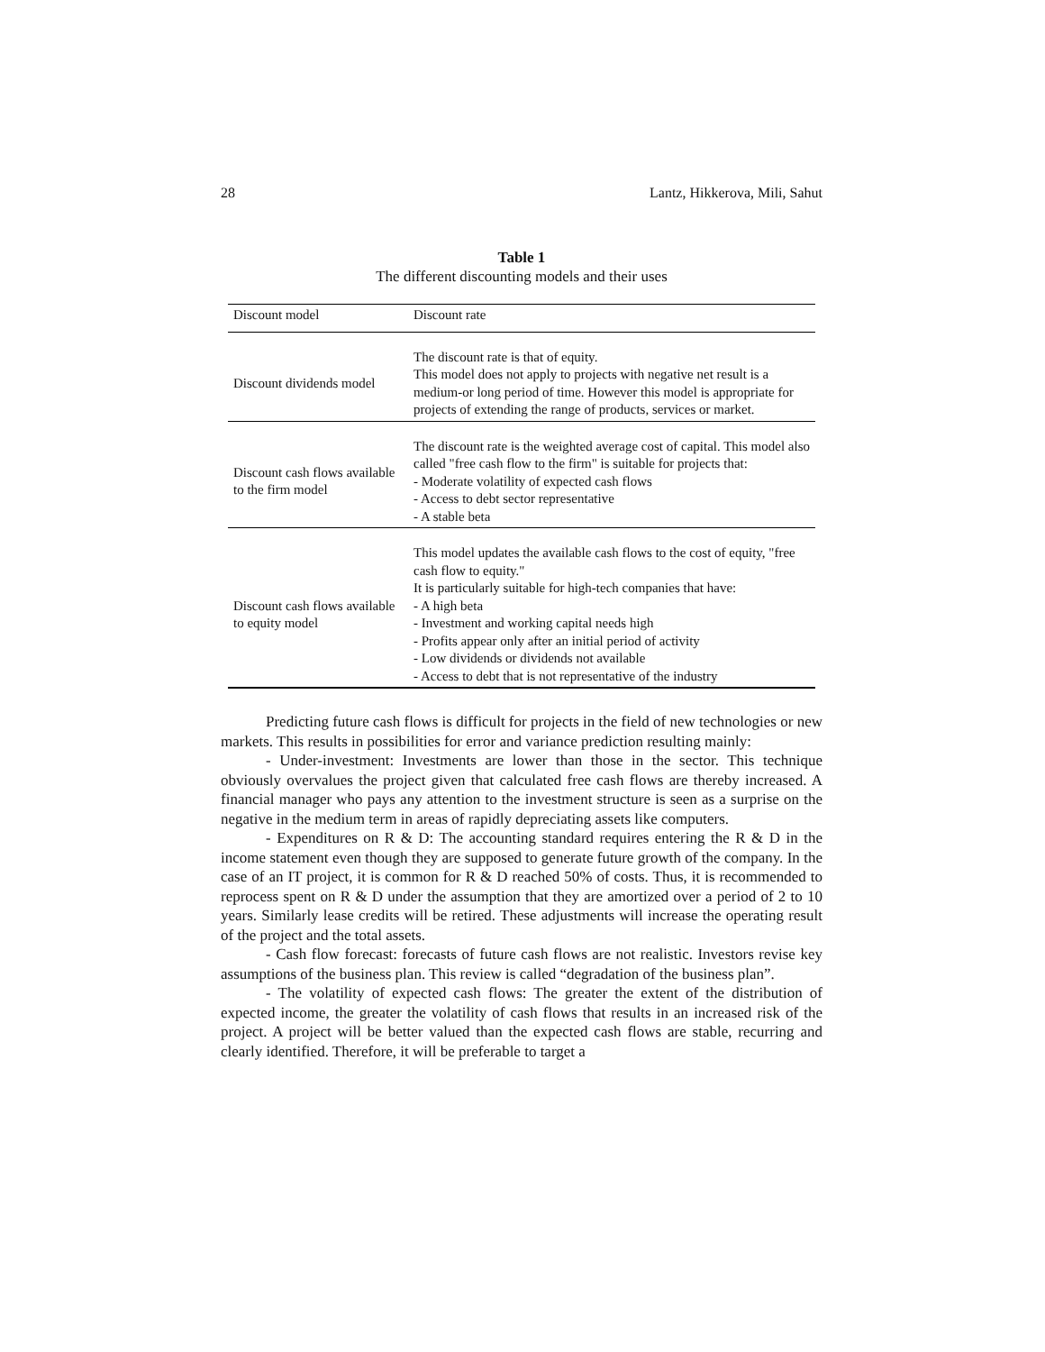28 Lantz, Hikkerova, Mili, Sahut
Table 1
The different discounting models and their uses
| Discount model | Discount rate |
| --- | --- |
| Discount dividends model | The discount rate is that of equity. This model does not apply to projects with negative net result is a medium-or long period of time. However this model is appropriate for projects of extending the range of products, services or market. |
| Discount cash flows available to the firm model | The discount rate is the weighted average cost of capital. This model also called "free cash flow to the firm" is suitable for projects that: - Moderate volatility of expected cash flows - Access to debt sector representative - A stable beta |
| Discount cash flows available to equity model | This model updates the available cash flows to the cost of equity, "free cash flow to equity." It is particularly suitable for high-tech companies that have: - A high beta - Investment and working capital needs high - Profits appear only after an initial period of activity - Low dividends or dividends not available - Access to debt that is not representative of the industry |
Predicting future cash flows is difficult for projects in the field of new technologies or new markets. This results in possibilities for error and variance prediction resulting mainly:
- Under-investment: Investments are lower than those in the sector. This technique obviously overvalues the project given that calculated free cash flows are thereby increased. A financial manager who pays any attention to the investment structure is seen as a surprise on the negative in the medium term in areas of rapidly depreciating assets like computers.
- Expenditures on R & D: The accounting standard requires entering the R & D in the income statement even though they are supposed to generate future growth of the company. In the case of an IT project, it is common for R & D reached 50% of costs. Thus, it is recommended to reprocess spent on R & D under the assumption that they are amortized over a period of 2 to 10 years. Similarly lease credits will be retired. These adjustments will increase the operating result of the project and the total assets.
- Cash flow forecast: forecasts of future cash flows are not realistic. Investors revise key assumptions of the business plan. This review is called “degradation of the business plan”.
- The volatility of expected cash flows: The greater the extent of the distribution of expected income, the greater the volatility of cash flows that results in an increased risk of the project. A project will be better valued than the expected cash flows are stable, recurring and clearly identified. Therefore, it will be preferable to target a